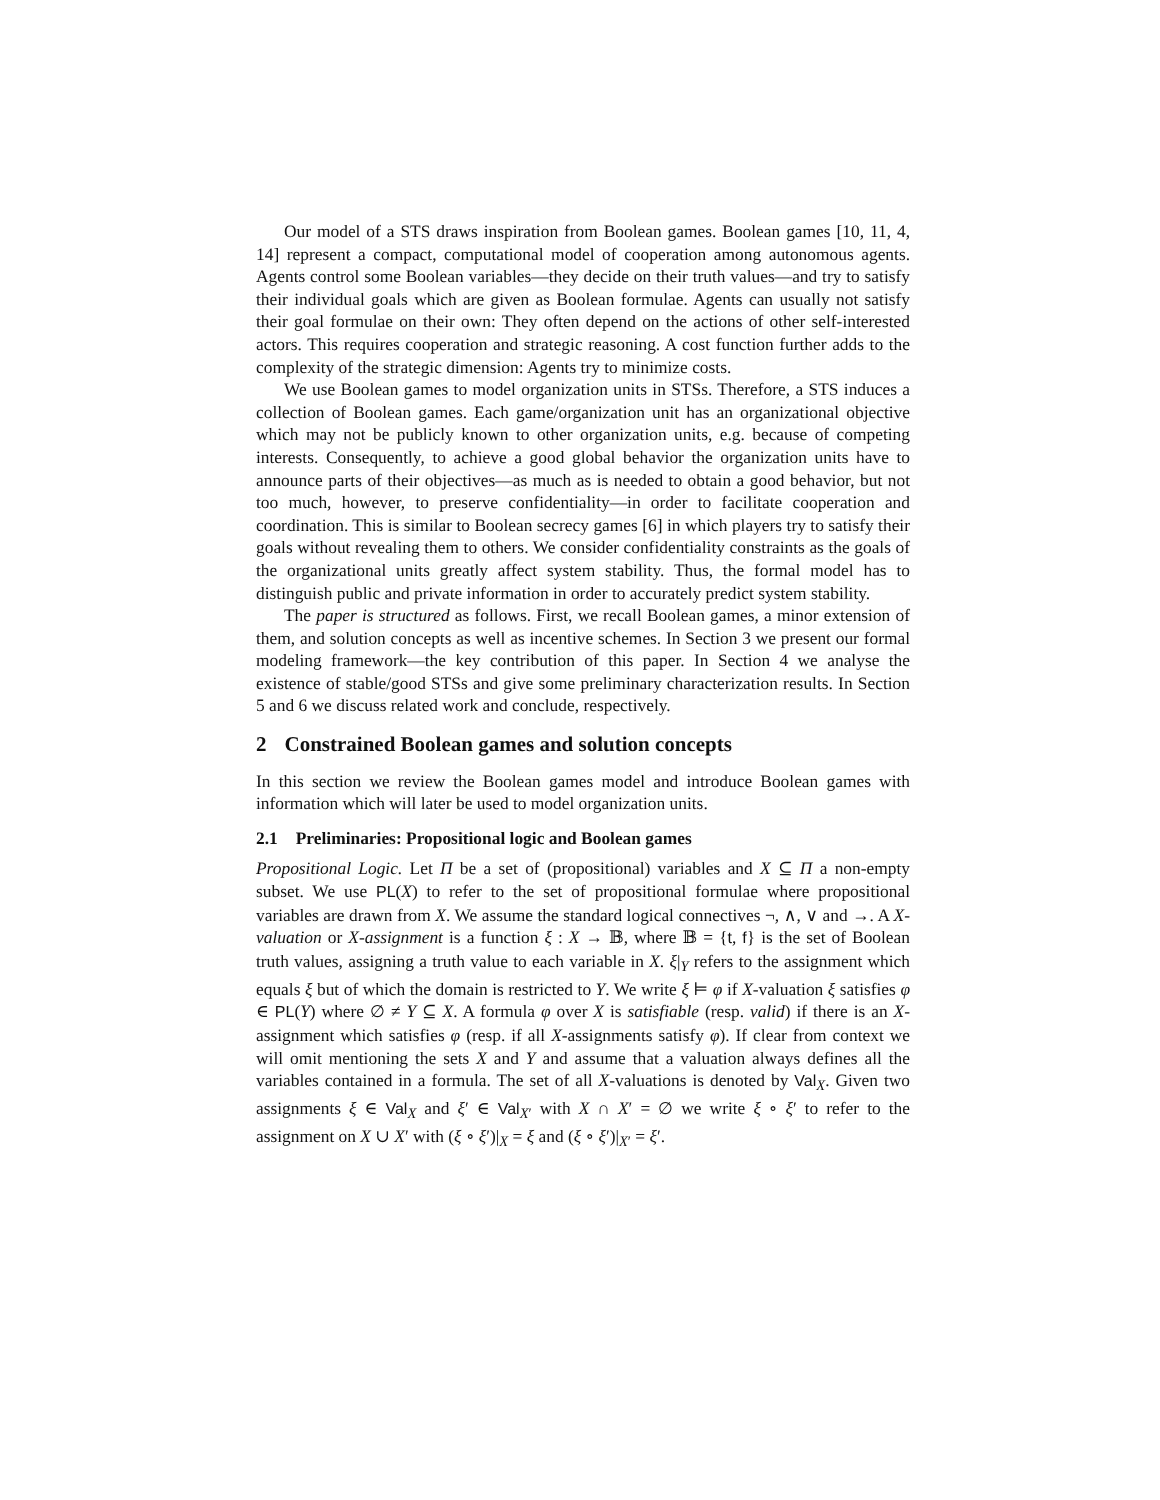Our model of a STS draws inspiration from Boolean games. Boolean games [10, 11, 4, 14] represent a compact, computational model of cooperation among autonomous agents. Agents control some Boolean variables—they decide on their truth values—and try to satisfy their individual goals which are given as Boolean formulae. Agents can usually not satisfy their goal formulae on their own: They often depend on the actions of other self-interested actors. This requires cooperation and strategic reasoning. A cost function further adds to the complexity of the strategic dimension: Agents try to minimize costs.
We use Boolean games to model organization units in STSs. Therefore, a STS induces a collection of Boolean games. Each game/organization unit has an organizational objective which may not be publicly known to other organization units, e.g. because of competing interests. Consequently, to achieve a good global behavior the organization units have to announce parts of their objectives—as much as is needed to obtain a good behavior, but not too much, however, to preserve confidentiality—in order to facilitate cooperation and coordination. This is similar to Boolean secrecy games [6] in which players try to satisfy their goals without revealing them to others. We consider confidentiality constraints as the goals of the organizational units greatly affect system stability. Thus, the formal model has to distinguish public and private information in order to accurately predict system stability.
The paper is structured as follows. First, we recall Boolean games, a minor extension of them, and solution concepts as well as incentive schemes. In Section 3 we present our formal modeling framework—the key contribution of this paper. In Section 4 we analyse the existence of stable/good STSs and give some preliminary characterization results. In Section 5 and 6 we discuss related work and conclude, respectively.
2 Constrained Boolean games and solution concepts
In this section we review the Boolean games model and introduce Boolean games with information which will later be used to model organization units.
2.1 Preliminaries: Propositional logic and Boolean games
Propositional Logic. Let Π be a set of (propositional) variables and X ⊆ Π a non-empty subset. We use PL(X) to refer to the set of propositional formulae where propositional variables are drawn from X. We assume the standard logical connectives ¬, ∧, ∨ and →. A X-valuation or X-assignment is a function ξ : X → 𝔹, where 𝔹 = {t, f} is the set of Boolean truth values, assigning a truth value to each variable in X. ξ|<sub>Y</sub> refers to the assignment which equals ξ but of which the domain is restricted to Y. We write ξ ⊨ φ if X-valuation ξ satisfies φ ∈ PL(Y) where ∅ ≠ Y ⊆ X. A formula φ over X is satisfiable (resp. valid) if there is an X-assignment which satisfies φ (resp. if all X-assignments satisfy φ). If clear from context we will omit mentioning the sets X and Y and assume that a valuation always defines all the variables contained in a formula. The set of all X-valuations is denoted by Val<sub>X</sub>. Given two assignments ξ ∈ Val<sub>X</sub> and ξ′ ∈ Val<sub>X′</sub> with X ∩ X′ = ∅ we write ξ ∘ ξ′ to refer to the assignment on X ∪ X′ with (ξ ∘ ξ′)|<sub>X</sub> = ξ and (ξ ∘ ξ′)|<sub>X′</sub> = ξ′.